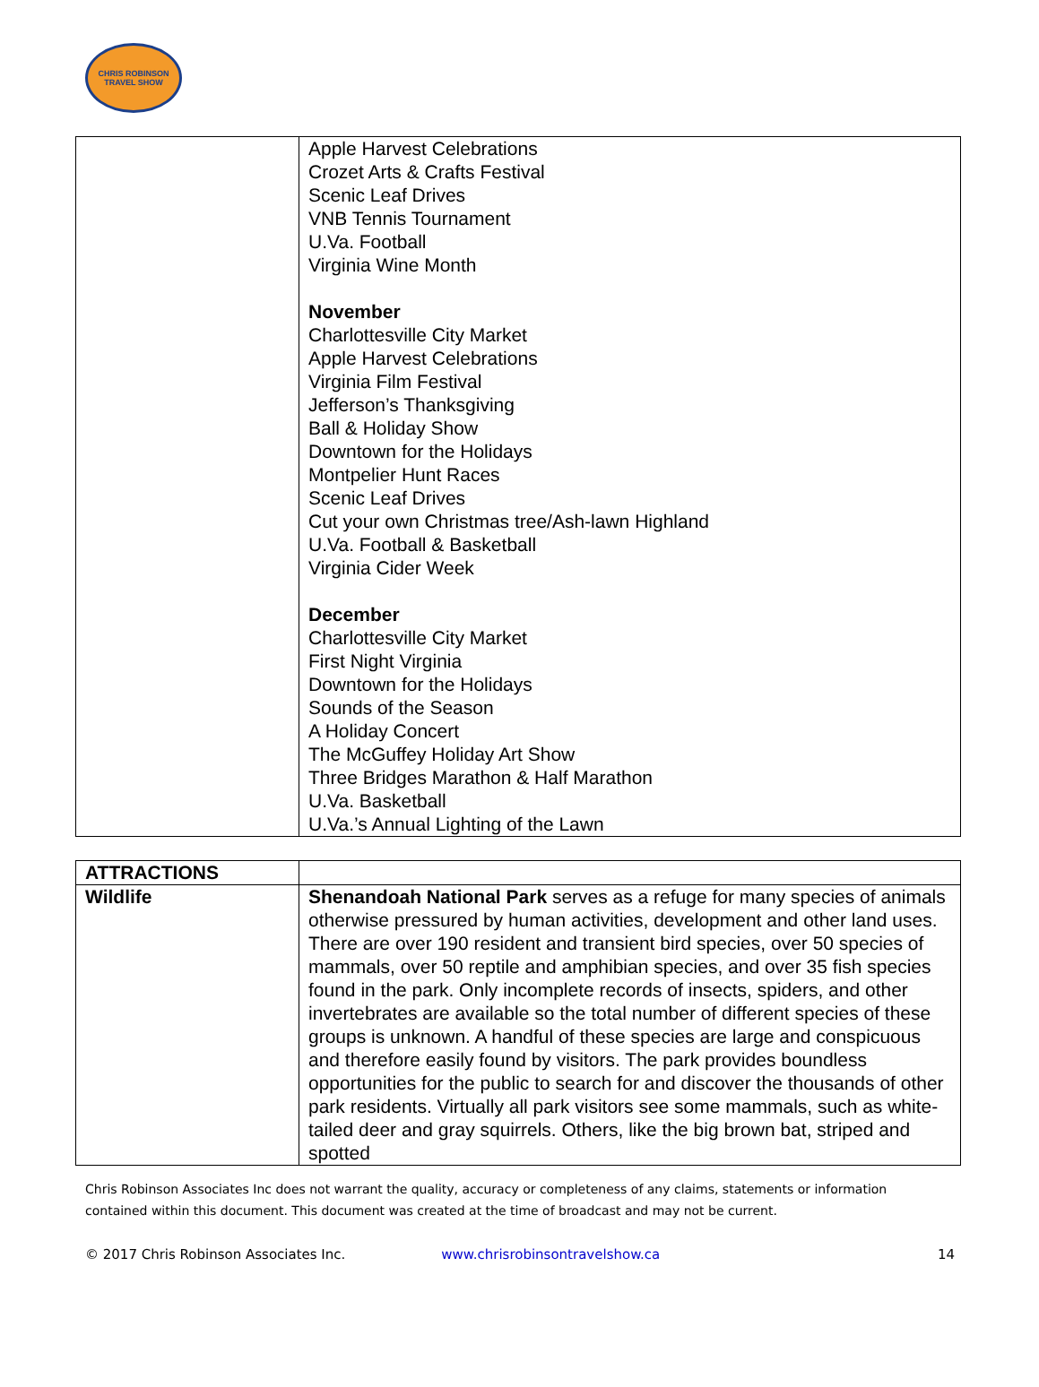CHRIS ROBINSON
TRAVEL SHOW
| | Apple Harvest Celebrations Crozet Arts & Crafts Festival Scenic Leaf Drives VNB Tennis Tournament U.Va. Football Virginia Wine Month November Charlottesville City Market Apple Harvest Celebrations Virginia Film Festival Jefferson’s Thanksgiving Ball & Holiday Show Downtown for the Holidays Montpelier Hunt Races Scenic Leaf Drives Cut your own Christmas tree/Ash-lawn Highland U.Va. Football & Basketball Virginia Cider Week December Charlottesville City Market First Night Virginia Downtown for the Holidays Sounds of the Season A Holiday Concert The McGuffey Holiday Art Show Three Bridges Marathon & Half Marathon U.Va. Basketball U.Va.’s Annual Lighting of the Lawn |
| ATTRACTIONS | |
| --- | --- |
| Wildlife | Shenandoah National Park serves as a refuge for many species of animals otherwise pressured by human activities, development and other land uses. There are over 190 resident and transient bird species, over 50 species of mammals, over 50 reptile and amphibian species, and over 35 fish species found in the park. Only incomplete records of insects, spiders, and other invertebrates are available so the total number of different species of these groups is unknown. A handful of these species are large and conspicuous and therefore easily found by visitors. The park provides boundless opportunities for the public to search for and discover the thousands of other park residents. Virtually all park visitors see some mammals, such as white-tailed deer and gray squirrels. Others, like the big brown bat, striped and spotted |
Chris Robinson Associates Inc does not warrant the quality, accuracy or completeness of any claims, statements or information contained within this document. This document was created at the time of broadcast and may not be current.
© 2017 Chris Robinson Associates Inc. www.chrisrobinsontravelshow.ca 14